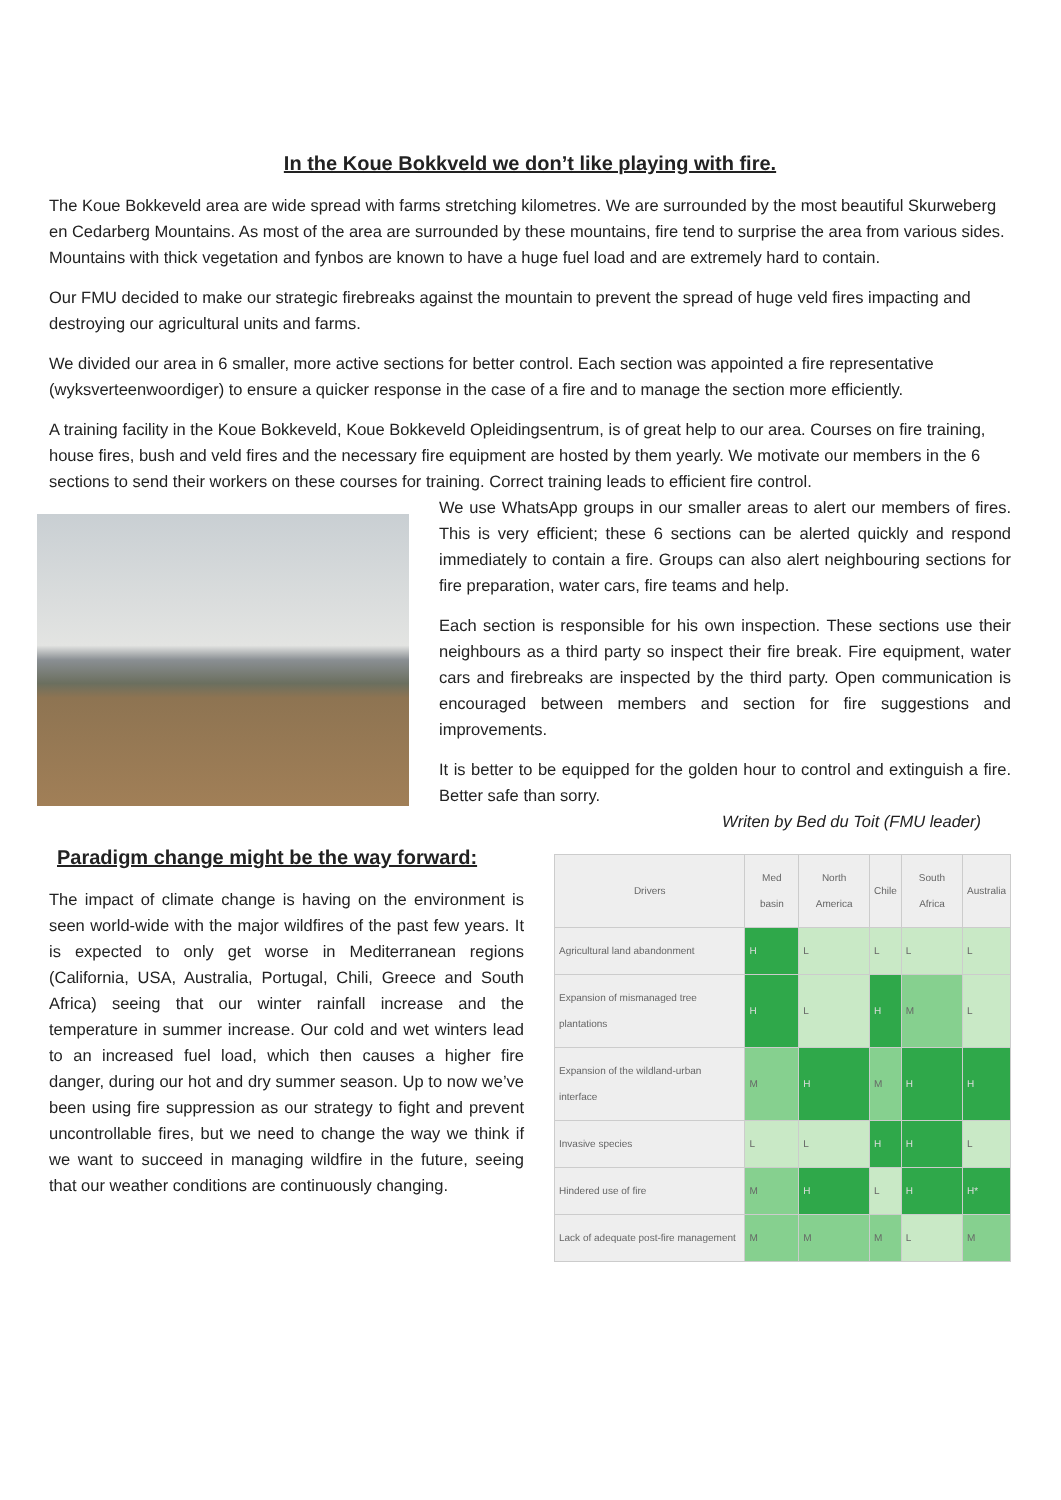In the Koue Bokkveld we don’t like playing with fire.
The Koue Bokkeveld area are wide spread with farms stretching kilometres. We are surrounded by the most beautiful Skurweberg en Cedarberg Mountains. As most of the area are surrounded by these mountains, fire tend to surprise the area from various sides. Mountains with thick vegetation and fynbos are known to have a huge fuel load and are extremely hard to contain.
Our FMU decided to make our strategic firebreaks against the mountain to prevent the spread of huge veld fires impacting and destroying our agricultural units and farms.
We divided our area in 6 smaller, more active sections for better control. Each section was appointed a fire representative (wyksverteenwoordiger) to ensure a quicker response in the case of a fire and to manage the section more efficiently.
A training facility in the Koue Bokkeveld, Koue Bokkeveld Opleidingsentrum, is of great help to our area. Courses on fire training, house fires, bush and veld fires and the necessary fire equipment are hosted by them yearly. We motivate our members in the 6 sections to send their workers on these courses for training. Correct training leads to efficient fire control.
We use WhatsApp groups in our smaller areas to alert our members of fires. This is very efficient; these 6 sections can be alerted quickly and respond immediately to contain a fire. Groups can also alert neighbouring sections for fire preparation, water cars, fire teams and help.
Each section is responsible for his own inspection. These sections use their neighbours as a third party so inspect their fire break. Fire equipment, water cars and firebreaks are inspected by the third party. Open communication is encouraged between members and section for fire suggestions and improvements.
It is better to be equipped for the golden hour to control and extinguish a fire. Better safe than sorry.
Writen by Bed du Toit (FMU leader)
Paradigm change might be the way forward:
The impact of climate change is having on the environment is seen world-wide with the major wildfires of the past few years. It is expected to only get worse in Mediterranean regions (California, USA, Australia, Portugal, Chili, Greece and South Africa) seeing that our winter rainfall increase and the temperature in summer increase. Our cold and wet winters lead to an increased fuel load, which then causes a higher fire danger, during our hot and dry summer season. Up to now we’ve been using fire suppression as our strategy to fight and prevent uncontrollable fires, but we need to change the way we think if we want to succeed in managing wildfire in the future, seeing that our weather conditions are continuously changing.
| Drivers | Med basin | North America | Chile | South Africa | Australia |
| --- | --- | --- | --- | --- | --- |
| Agricultural land abandonment | H | L | L | L | L |
| Expansion of mismanaged tree plantations | H | L | H | M | L |
| Expansion of the wildland-urban interface | M | H | M | H | H |
| Invasive species | L | L | H | H | L |
| Hindered use of fire | M | H | L | H | H* |
| Lack of adequate post-fire management | M | M | M | L | M |